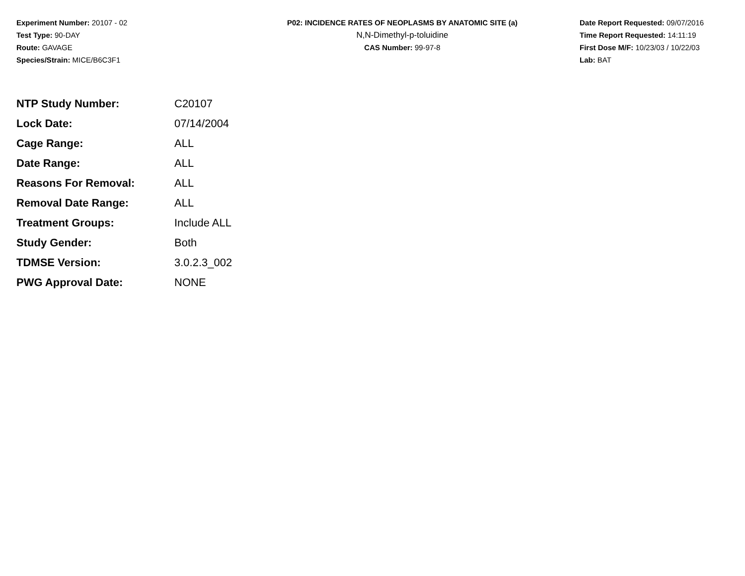Experiment Number: 20107 - 02
Test Type: 90-DAY
Route: GAVAGE
Species/Strain: MICE/B6C3F1
P02: INCIDENCE RATES OF NEOPLASMS BY ANATOMIC SITE (a)
N,N-Dimethyl-p-toluidine
CAS Number: 99-97-8
Date Report Requested: 09/07/2016
Time Report Requested: 14:11:19
First Dose M/F: 10/23/03 / 10/22/03
Lab: BAT
| NTP Study Number: | C20107 |
| Lock Date: | 07/14/2004 |
| Cage Range: | ALL |
| Date Range: | ALL |
| Reasons For Removal: | ALL |
| Removal Date Range: | ALL |
| Treatment Groups: | Include ALL |
| Study Gender: | Both |
| TDMSE Version: | 3.0.2.3_002 |
| PWG Approval Date: | NONE |